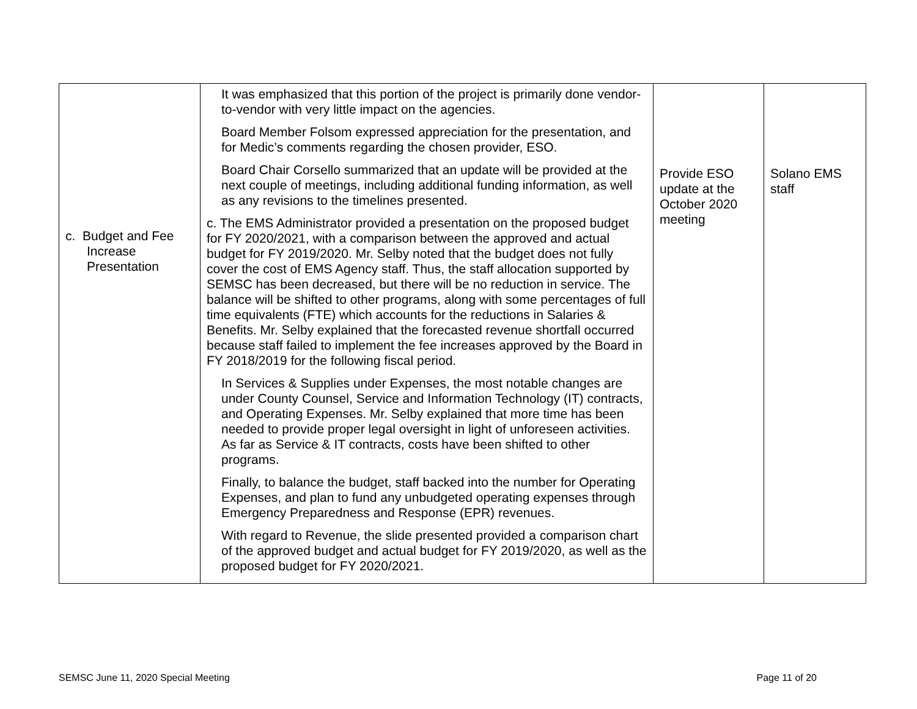| c. Budget and Fee Increase Presentation | It was emphasized that this portion of the project is primarily done vendor-to-vendor with very little impact on the agencies. Board Member Folsom expressed appreciation for the presentation, and for Medic’s comments regarding the chosen provider, ESO. Board Chair Corsello summarized that an update will be provided at the next couple of meetings, including additional funding information, as well as any revisions to the timelines presented. c. The EMS Administrator provided a presentation on the proposed budget for FY 2020/2021, with a comparison between the approved and actual budget for FY 2019/2020. Mr. Selby noted that the budget does not fully cover the cost of EMS Agency staff. Thus, the staff allocation supported by SEMSC has been decreased, but there will be no reduction in service. The balance will be shifted to other programs, along with some percentages of full time equivalents (FTE) which accounts for the reductions in Salaries & Benefits. Mr. Selby explained that the forecasted revenue shortfall occurred because staff failed to implement the fee increases approved by the Board in FY 2018/2019 for the following fiscal period. In Services & Supplies under Expenses, the most notable changes are under County Counsel, Service and Information Technology (IT) contracts, and Operating Expenses. Mr. Selby explained that more time has been needed to provide proper legal oversight in light of unforeseen activities. As far as Service & IT contracts, costs have been shifted to other programs. Finally, to balance the budget, staff backed into the number for Operating Expenses, and plan to fund any unbudgeted operating expenses through Emergency Preparedness and Response (EPR) revenues. With regard to Revenue, the slide presented provided a comparison chart of the approved budget and actual budget for FY 2019/2020, as well as the proposed budget for FY 2020/2021. | Provide ESO update at the October 2020 meeting | Solano EMS staff |
SEMSC June 11, 2020 Special Meeting Page 11 of 20